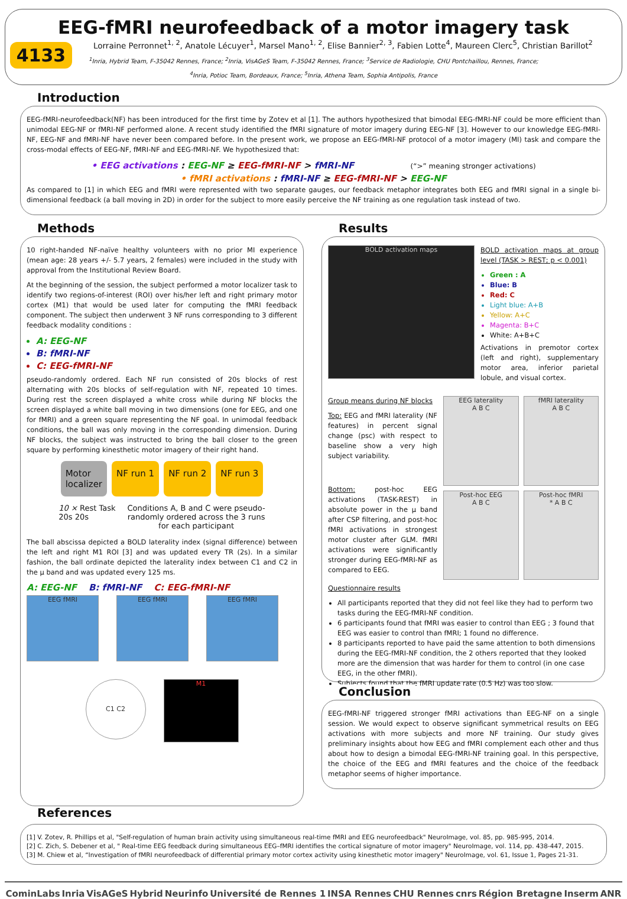4133
EEG-fMRI neurofeedback of a motor imagery task
Lorraine Perronnet<sup>1, 2</sup>, Anatole Lécuyer<sup>1</sup>, Marsel Mano<sup>1, 2</sup>, Elise Bannier<sup>2, 3</sup>, Fabien Lotte<sup>4</sup>, Maureen Clerc<sup>5</sup>, Christian Barillot<sup>2</sup>
<sup>1</sup> Inria, Hybrid Team, F-35042 Rennes, France; <sup>2</sup>Inria, VisAGeS Team, F-35042 Rennes, France; <sup>3</sup>Service de Radiologie, CHU Pontchaillou, Rennes, France;
<sup>4</sup> Inria, Potioc Team, Bordeaux, France; <sup>5</sup>Inria, Athena Team, Sophia Antipolis, France
Introduction
EEG-fMRI-neurofeedback(NF) has been introduced for the first time by Zotev et al [1]. The authors hypothesized that bimodal EEG-fMRI-NF could be more efficient than unimodal EEG-NF or fMRI-NF performed alone. A recent study identified the fMRI signature of motor imagery during EEG-NF [3]. However to our knowledge EEG-fMRI-NF, EEG-NF and fMRI-NF have never been compared before. In the present work, we propose an EEG-fMRI-NF protocol of a motor imagery (MI) task and compare the cross-modal effects of EEG-NF, fMRI-NF and EEG-fMRI-NF. We hypothesized that:
• EEG activations : EEG-NF ≥ EEG-fMRI-NF > fMRI-NF (“>” meaning stronger activations)
• fMRI activations : fMRI-NF ≥ EEG-fMRI-NF > EEG-NF
As compared to [1] in which EEG and fMRI were represented with two separate gauges, our feedback metaphor integrates both EEG and fMRI signal in a single bi-dimensional feedback (a ball moving in 2D) in order for the subject to more easily perceive the NF training as one regulation task instead of two.
Methods
10 right-handed NF-naïve healthy volunteers with no prior MI experience (mean age: 28 years +/- 5.7 years, 2 females) were included in the study with approval from the Institutional Review Board.
At the beginning of the session, the subject performed a motor localizer task to identify two regions-of-interest (ROI) over his/her left and right primary motor cortex (M1) that would be used later for computing the fMRI feedback component. The subject then underwent 3 NF runs corresponding to 3 different feedback modality conditions :
A: EEG-NF
B: fMRI-NF
C: EEG-fMRI-NF
pseudo-randomly ordered. Each NF run consisted of 20s blocks of rest alternating with 20s blocks of self-regulation with NF, repeated 10 times. During rest the screen displayed a white cross while during NF blocks the screen displayed a white ball moving in two dimensions (one for EEG, and one for fMRI) and a green square representing the NF goal. In unimodal feedback conditions, the ball was only moving in the corresponding dimension. During NF blocks, the subject was instructed to bring the ball closer to the green square by performing kinesthetic motor imagery of their right hand.
Motor
localizer
NF run 1 NF run 2 NF run 3
10 × Rest Task
20s 20s Conditions A, B and C were pseudo-
randomly ordered across the 3 runs
for each participant
The ball abscissa depicted a BOLD laterality index (signal difference) between the left and right M1 ROI [3] and was updated every TR (2s). In a similar fashion, the ball ordinate depicted the laterality index between C1 and C2 in the μ band and was updated every 125 ms.
A: EEG-NF B: fMRI-NF C: EEG-fMRI-NF
EEG fMRI EEG fMRI EEG fMRI
C1 C2
M1
Results
BOLD activation maps
BOLD activation maps at group level (TASK > REST; p < 0.001)
Green : A
Blue: B
Red: C
Light blue: A+B
Yellow: A+C
Magenta: B+C
White: A+B+C
Activations in premotor cortex (left and right), supplementary motor area, inferior parietal lobule, and visual cortex.
Group means during NF blocks
Top: EEG and fMRI laterality (NF features) in percent signal change (psc) with respect to baseline show a very high subject variability.
Bottom: post-hoc EEG activations (TASK-REST) in absolute power in the μ band after CSP filtering, and post-hoc fMRI activations in strongest motor cluster after GLM. fMRI activations were significantly stronger during EEG-fMRI-NF as compared to EEG.
EEG laterality
A B C
fMRI laterality
A B C
Post-hoc EEG
A B C
Post-hoc fMRI
* A B C
Questionnaire results
All participants reported that they did not feel like they had to perform two tasks during the EEG-fMRI-NF condition.
6 participants found that fMRI was easier to control than EEG ; 3 found that EEG was easier to control than fMRI; 1 found no difference.
8 participants reported to have paid the same attention to both dimensions during the EEG-fMRI-NF condition, the 2 others reported that they looked more are the dimension that was harder for them to control (in one case EEG, in the other fMRI).
Subjects found that the fMRI update rate (0.5 Hz) was too slow.
Conclusion
EEG-fMRI-NF triggered stronger fMRI activations than EEG-NF on a single session. We would expect to observe significant symmetrical results on EEG activations with more subjects and more NF training. Our study gives preliminary insights about how EEG and fMRI complement each other and thus about how to design a bimodal EEG-fMRI-NF training goal. In this perspective, the choice of the EEG and fMRI features and the choice of the feedback metaphor seems of higher importance.
References
[1] V. Zotev, R. Phillips et al, "Self-regulation of human brain activity using simultaneous real-time fMRI and EEG neurofeedback" NeuroImage, vol. 85, pp. 985-995, 2014.
[2] C. Zich, S. Debener et al, " Real-time EEG feedback during simultaneous EEG–fMRI identifies the cortical signature of motor imagery" NeuroImage, vol. 114, pp. 438-447, 2015.
[3] M. Chiew et al, “Investigation of fMRI neurofeedback of differential primary motor cortex activity using kinesthetic motor imagery" NeuroImage, vol. 61, Issue 1, Pages 21-31.
CominLabs Inria VisAGeS Hybrid Neurinfo Université de Rennes 1 INSA Rennes CHU Rennes cnrs Région Bretagne Inserm ANR